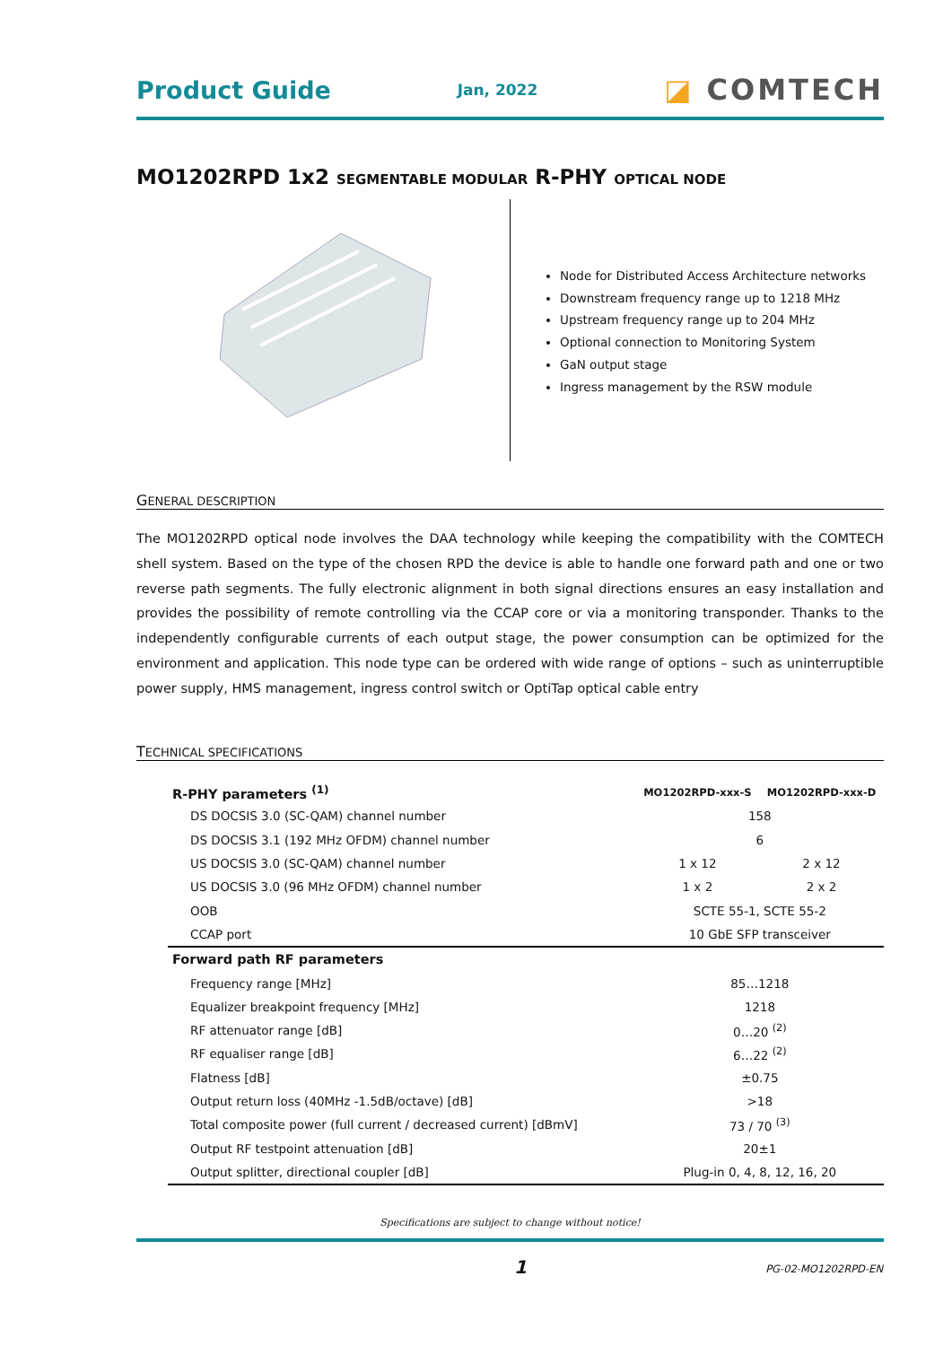Product Guide Jan, 2022 ◪ COMTECH
MO1202RPD 1x2 SEGMENTABLE MODULAR R-PHY OPTICAL NODE
Node for Distributed Access Architecture networks
Downstream frequency range up to 1218 MHz
Upstream frequency range up to 204 MHz
Optional connection to Monitoring System
GaN output stage
Ingress management by the RSW module
GENERAL DESCRIPTION
The MO1202RPD optical node involves the DAA technology while keeping the compatibility with the COMTECH shell system. Based on the type of the chosen RPD the device is able to handle one forward path and one or two reverse path segments. The fully electronic alignment in both signal directions ensures an easy installation and provides the possibility of remote controlling via the CCAP core or via a monitoring transponder. Thanks to the independently configurable currents of each output stage, the power consumption can be optimized for the environment and application. This node type can be ordered with wide range of options – such as uninterruptible power supply, HMS management, ingress control switch or OptiTap optical cable entry
TECHNICAL SPECIFICATIONS
| R-PHY parameters <sup>(1)</sup> | MO1202RPD-xxx-S | MO1202RPD-xxx-D |
| --- | --- | --- |
| DS DOCSIS 3.0 (SC-QAM) channel number | 158 | |
| DS DOCSIS 3.1 (192 MHz OFDM) channel number | 6 | |
| US DOCSIS 3.0 (SC-QAM) channel number | 1 x 12 | 2 x 12 |
| US DOCSIS 3.0 (96 MHz OFDM) channel number | 1 x 2 | 2 x 2 |
| OOB | SCTE 55-1, SCTE 55-2 | |
| CCAP port | 10 GbE SFP transceiver | |
| Forward path RF parameters | | |
| Frequency range [MHz] | 85…1218 | |
| Equalizer breakpoint frequency [MHz] | 1218 | |
| RF attenuator range [dB] | 0…20 <sup>(2)</sup> | |
| RF equaliser range [dB] | 6…22 <sup>(2)</sup> | |
| Flatness [dB] | ±0.75 | |
| Output return loss (40MHz -1.5dB/octave) [dB] | >18 | |
| Total composite power (full current / decreased current) [dBmV] | 73 / 70 <sup>(3)</sup> | |
| Output RF testpoint attenuation [dB] | 20±1 | |
| Output splitter, directional coupler [dB] | Plug-in 0, 4, 8, 12, 16, 20 | |
Specifications are subject to change without notice!
1 PG-02-MO1202RPD-EN